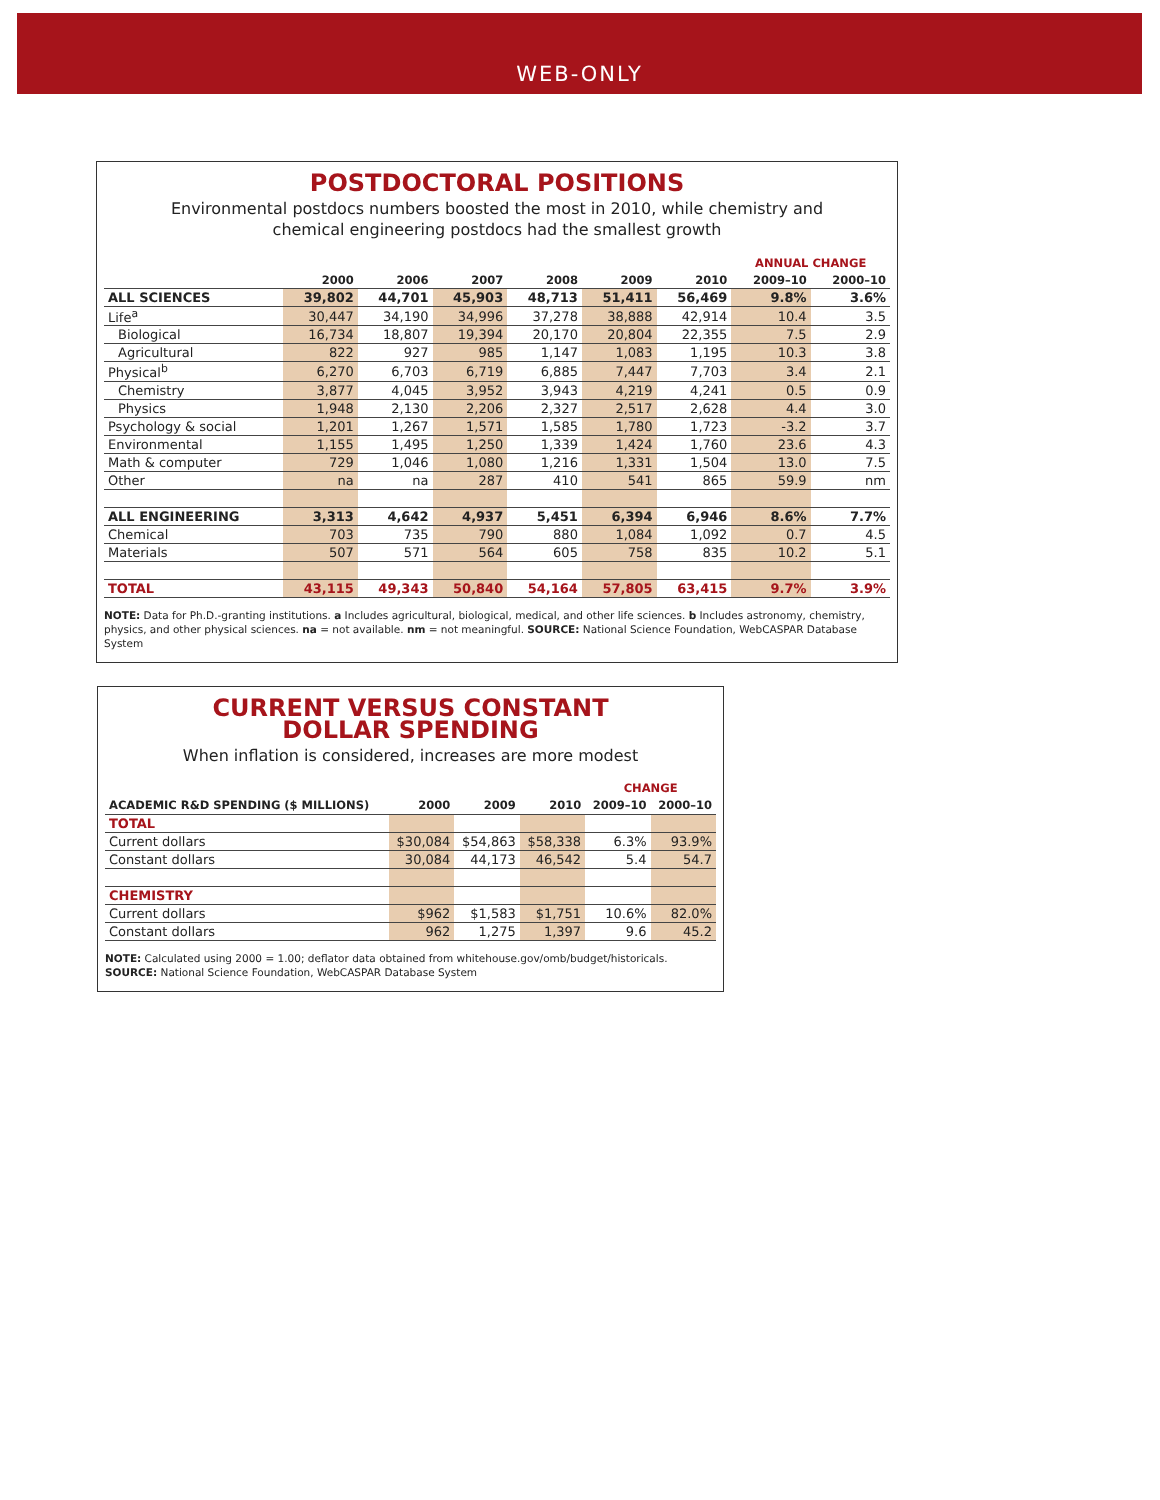WEB-ONLY
POSTDOCTORAL POSITIONS
Environmental postdocs numbers boosted the most in 2010, while chemistry and
chemical engineering postdocs had the smallest growth
| | | | | | | | ANNUAL CHANGE | |
| --- | --- | --- | --- | --- | --- | --- | --- | --- |
| | 2000 | 2006 | 2007 | 2008 | 2009 | 2010 | 2009–10 | 2000–10 |
| ALL SCIENCES | 39,802 | 44,701 | 45,903 | 48,713 | 51,411 | 56,469 | 9.8% | 3.6% |
| Life<sup>a</sup> | 30,447 | 34,190 | 34,996 | 37,278 | 38,888 | 42,914 | 10.4 | 3.5 |
| Biological | 16,734 | 18,807 | 19,394 | 20,170 | 20,804 | 22,355 | 7.5 | 2.9 |
| Agricultural | 822 | 927 | 985 | 1,147 | 1,083 | 1,195 | 10.3 | 3.8 |
| Physical<sup>b</sup> | 6,270 | 6,703 | 6,719 | 6,885 | 7,447 | 7,703 | 3.4 | 2.1 |
| Chemistry | 3,877 | 4,045 | 3,952 | 3,943 | 4,219 | 4,241 | 0.5 | 0.9 |
| Physics | 1,948 | 2,130 | 2,206 | 2,327 | 2,517 | 2,628 | 4.4 | 3.0 |
| Psychology & social | 1,201 | 1,267 | 1,571 | 1,585 | 1,780 | 1,723 | -3.2 | 3.7 |
| Environmental | 1,155 | 1,495 | 1,250 | 1,339 | 1,424 | 1,760 | 23.6 | 4.3 |
| Math & computer | 729 | 1,046 | 1,080 | 1,216 | 1,331 | 1,504 | 13.0 | 7.5 |
| Other | na | na | 287 | 410 | 541 | 865 | 59.9 | nm |
| ALL ENGINEERING | 3,313 | 4,642 | 4,937 | 5,451 | 6,394 | 6,946 | 8.6% | 7.7% |
| Chemical | 703 | 735 | 790 | 880 | 1,084 | 1,092 | 0.7 | 4.5 |
| Materials | 507 | 571 | 564 | 605 | 758 | 835 | 10.2 | 5.1 |
| TOTAL | 43,115 | 49,343 | 50,840 | 54,164 | 57,805 | 63,415 | 9.7% | 3.9% |
NOTE: Data for Ph.D.-granting institutions. a Includes agricultural, biological, medical, and other life sciences. b Includes astronomy, chemistry, physics, and other physical sciences. na = not available. nm = not meaningful. SOURCE: National Science Foundation, WebCASPAR Database System
CURRENT VERSUS CONSTANT
DOLLAR SPENDING
When inflation is considered, increases are more modest
| | | | | CHANGE | |
| --- | --- | --- | --- | --- | --- |
| ACADEMIC R&D SPENDING ($ MILLIONS) | 2000 | 2009 | 2010 | 2009–10 | 2000–10 |
| TOTAL | | | | | |
| Current dollars | $30,084 | $54,863 | $58,338 | 6.3% | 93.9% |
| Constant dollars | 30,084 | 44,173 | 46,542 | 5.4 | 54.7 |
| CHEMISTRY | | | | | |
| Current dollars | $962 | $1,583 | $1,751 | 10.6% | 82.0% |
| Constant dollars | 962 | 1,275 | 1,397 | 9.6 | 45.2 |
NOTE: Calculated using 2000 = 1.00; deflator data obtained from whitehouse.gov/omb/budget/historicals.
SOURCE: National Science Foundation, WebCASPAR Database System